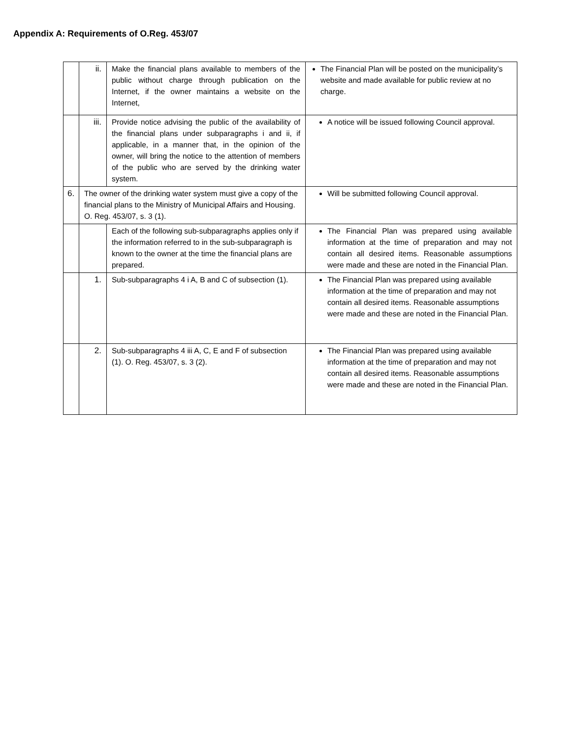Appendix A: Requirements of O.Reg. 453/07
| | ii. | Make the financial plans available to members of the public without charge through publication on the Internet, if the owner maintains a website on the Internet, | The Financial Plan will be posted on the municipality’s website and made available for public review at no charge. |
| | iii. | Provide notice advising the public of the availability of the financial plans under subparagraphs i and ii, if applicable, in a manner that, in the opinion of the owner, will bring the notice to the attention of members of the public who are served by the drinking water system. | A notice will be issued following Council approval. |
| 6. | The owner of the drinking water system must give a copy of the financial plans to the Ministry of Municipal Affairs and Housing. O. Reg. 453/07, s. 3 (1). | | Will be submitted following Council approval. |
| | | Each of the following sub-subparagraphs applies only if the information referred to in the sub-subparagraph is known to the owner at the time the financial plans are prepared. | The Financial Plan was prepared using available information at the time of preparation and may not contain all desired items. Reasonable assumptions were made and these are noted in the Financial Plan. |
| | 1. | Sub-subparagraphs 4 i A, B and C of subsection (1). | The Financial Plan was prepared using available information at the time of preparation and may not contain all desired items. Reasonable assumptions were made and these are noted in the Financial Plan. |
| | 2. | Sub-subparagraphs 4 iii A, C, E and F of subsection (1). O. Reg. 453/07, s. 3 (2). | The Financial Plan was prepared using available information at the time of preparation and may not contain all desired items. Reasonable assumptions were made and these are noted in the Financial Plan. |